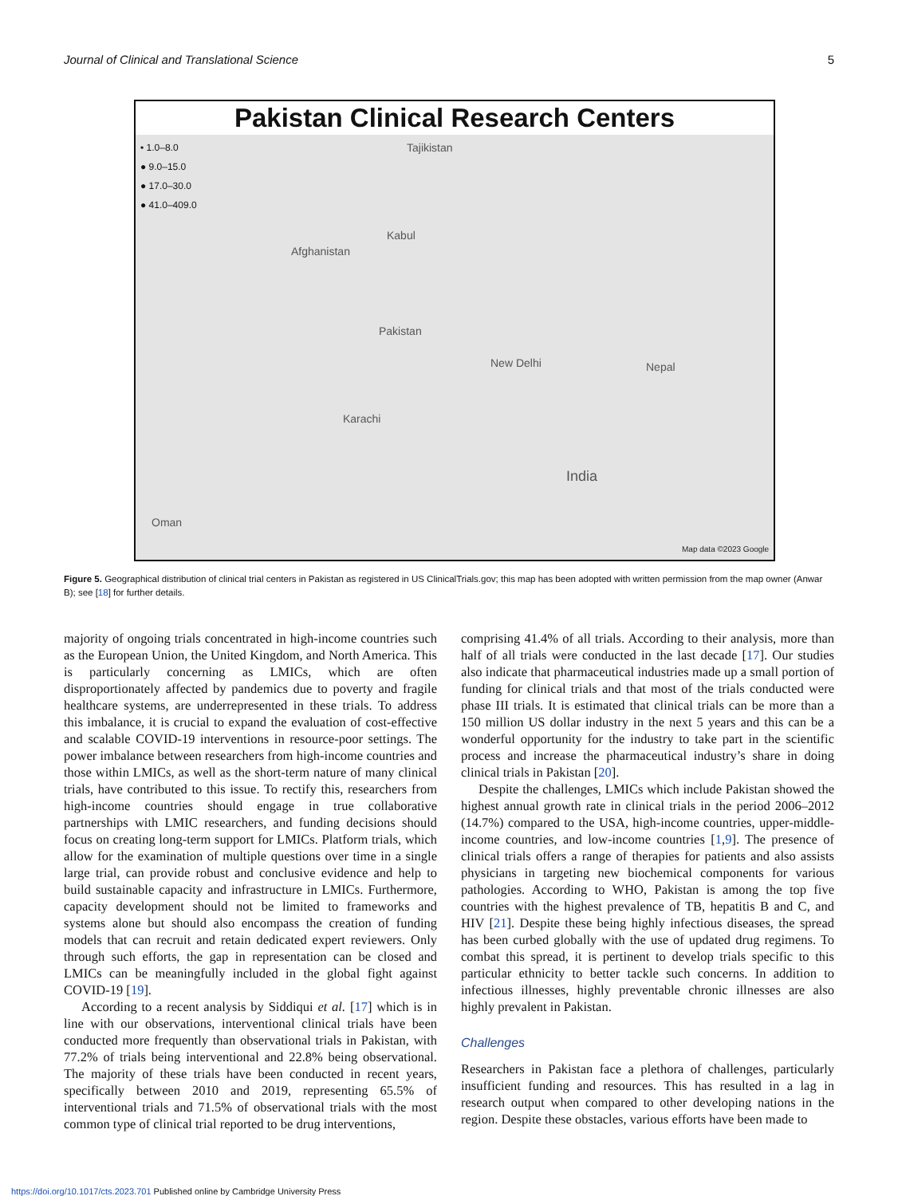Journal of Clinical and Translational Science 5
Pakistan Clinical Research Centers
• 1.0–8.0
● 9.0–15.0
● 17.0–30.0
● 41.0–409.0
Afghanistan
Pakistan
Karachi
India
New Delhi Nepal
Oman
Tajikistan
Kabul
Map data ©2023 Google
Figure 5. Geographical distribution of clinical trial centers in Pakistan as registered in US ClinicalTrials.gov; this map has been adopted with written permission from the map owner (Anwar B); see [18] for further details.
majority of ongoing trials concentrated in high-income countries such as the European Union, the United Kingdom, and North America. This is particularly concerning as LMICs, which are often disproportionately affected by pandemics due to poverty and fragile healthcare systems, are underrepresented in these trials. To address this imbalance, it is crucial to expand the evaluation of cost-effective and scalable COVID-19 interventions in resource-poor settings. The power imbalance between researchers from high-income countries and those within LMICs, as well as the short-term nature of many clinical trials, have contributed to this issue. To rectify this, researchers from high-income countries should engage in true collaborative partnerships with LMIC researchers, and funding decisions should focus on creating long-term support for LMICs. Platform trials, which allow for the examination of multiple questions over time in a single large trial, can provide robust and conclusive evidence and help to build sustainable capacity and infrastructure in LMICs. Furthermore, capacity development should not be limited to frameworks and systems alone but should also encompass the creation of funding models that can recruit and retain dedicated expert reviewers. Only through such efforts, the gap in representation can be closed and LMICs can be meaningfully included in the global fight against COVID-19 [19].
According to a recent analysis by Siddiqui et al. [17] which is in line with our observations, interventional clinical trials have been conducted more frequently than observational trials in Pakistan, with 77.2% of trials being interventional and 22.8% being observational. The majority of these trials have been conducted in recent years, specifically between 2010 and 2019, representing 65.5% of interventional trials and 71.5% of observational trials with the most common type of clinical trial reported to be drug interventions,
comprising 41.4% of all trials. According to their analysis, more than half of all trials were conducted in the last decade [17]. Our studies also indicate that pharmaceutical industries made up a small portion of funding for clinical trials and that most of the trials conducted were phase III trials. It is estimated that clinical trials can be more than a 150 million US dollar industry in the next 5 years and this can be a wonderful opportunity for the industry to take part in the scientific process and increase the pharmaceutical industry’s share in doing clinical trials in Pakistan [20].
Despite the challenges, LMICs which include Pakistan showed the highest annual growth rate in clinical trials in the period 2006–2012 (14.7%) compared to the USA, high-income countries, upper-middle-income countries, and low-income countries [1,9]. The presence of clinical trials offers a range of therapies for patients and also assists physicians in targeting new biochemical components for various pathologies. According to WHO, Pakistan is among the top five countries with the highest prevalence of TB, hepatitis B and C, and HIV [21]. Despite these being highly infectious diseases, the spread has been curbed globally with the use of updated drug regimens. To combat this spread, it is pertinent to develop trials specific to this particular ethnicity to better tackle such concerns. In addition to infectious illnesses, highly preventable chronic illnesses are also highly prevalent in Pakistan.
Challenges
Researchers in Pakistan face a plethora of challenges, particularly insufficient funding and resources. This has resulted in a lag in research output when compared to other developing nations in the region. Despite these obstacles, various efforts have been made to
https://doi.org/10.1017/cts.2023.701 Published online by Cambridge University Press